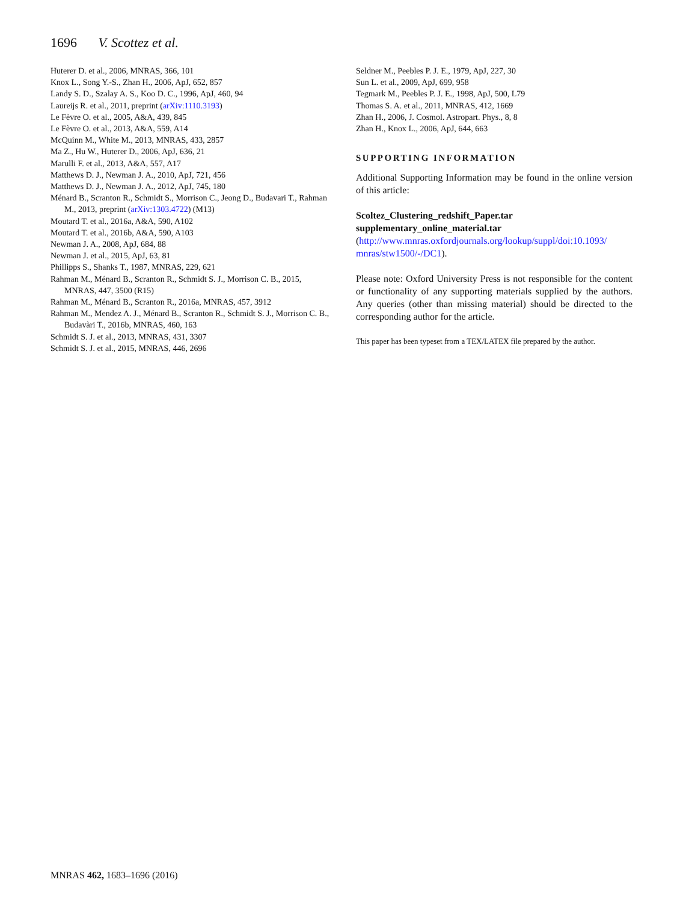1696 V. Scottez et al.
Huterer D. et al., 2006, MNRAS, 366, 101
Knox L., Song Y.-S., Zhan H., 2006, ApJ, 652, 857
Landy S. D., Szalay A. S., Koo D. C., 1996, ApJ, 460, 94
Laureijs R. et al., 2011, preprint (arXiv:1110.3193)
Le Fèvre O. et al., 2005, A&A, 439, 845
Le Fèvre O. et al., 2013, A&A, 559, A14
McQuinn M., White M., 2013, MNRAS, 433, 2857
Ma Z., Hu W., Huterer D., 2006, ApJ, 636, 21
Marulli F. et al., 2013, A&A, 557, A17
Matthews D. J., Newman J. A., 2010, ApJ, 721, 456
Matthews D. J., Newman J. A., 2012, ApJ, 745, 180
Ménard B., Scranton R., Schmidt S., Morrison C., Jeong D., Budavari T., Rahman M., 2013, preprint (arXiv:1303.4722) (M13)
Moutard T. et al., 2016a, A&A, 590, A102
Moutard T. et al., 2016b, A&A, 590, A103
Newman J. A., 2008, ApJ, 684, 88
Newman J. et al., 2015, ApJ, 63, 81
Phillipps S., Shanks T., 1987, MNRAS, 229, 621
Rahman M., Ménard B., Scranton R., Schmidt S. J., Morrison C. B., 2015, MNRAS, 447, 3500 (R15)
Rahman M., Ménard B., Scranton R., 2016a, MNRAS, 457, 3912
Rahman M., Mendez A. J., Ménard B., Scranton R., Schmidt S. J., Morrison C. B., Budavàri T., 2016b, MNRAS, 460, 163
Schmidt S. J. et al., 2013, MNRAS, 431, 3307
Schmidt S. J. et al., 2015, MNRAS, 446, 2696
Seldner M., Peebles P. J. E., 1979, ApJ, 227, 30
Sun L. et al., 2009, ApJ, 699, 958
Tegmark M., Peebles P. J. E., 1998, ApJ, 500, L79
Thomas S. A. et al., 2011, MNRAS, 412, 1669
Zhan H., 2006, J. Cosmol. Astropart. Phys., 8, 8
Zhan H., Knox L., 2006, ApJ, 644, 663
SUPPORTING INFORMATION
Additional Supporting Information may be found in the online version of this article:
Scoltez_Clustering_redshift_Paper.tar
supplementary_online_material.tar
(http://www.mnras.oxfordjournals.org/lookup/suppl/doi:10.1093/ mnras/stw1500/-/DC1).
Please note: Oxford University Press is not responsible for the content or functionality of any supporting materials supplied by the authors. Any queries (other than missing material) should be directed to the corresponding author for the article.
This paper has been typeset from a TEX/LATEX file prepared by the author.
MNRAS 462, 1683–1696 (2016)